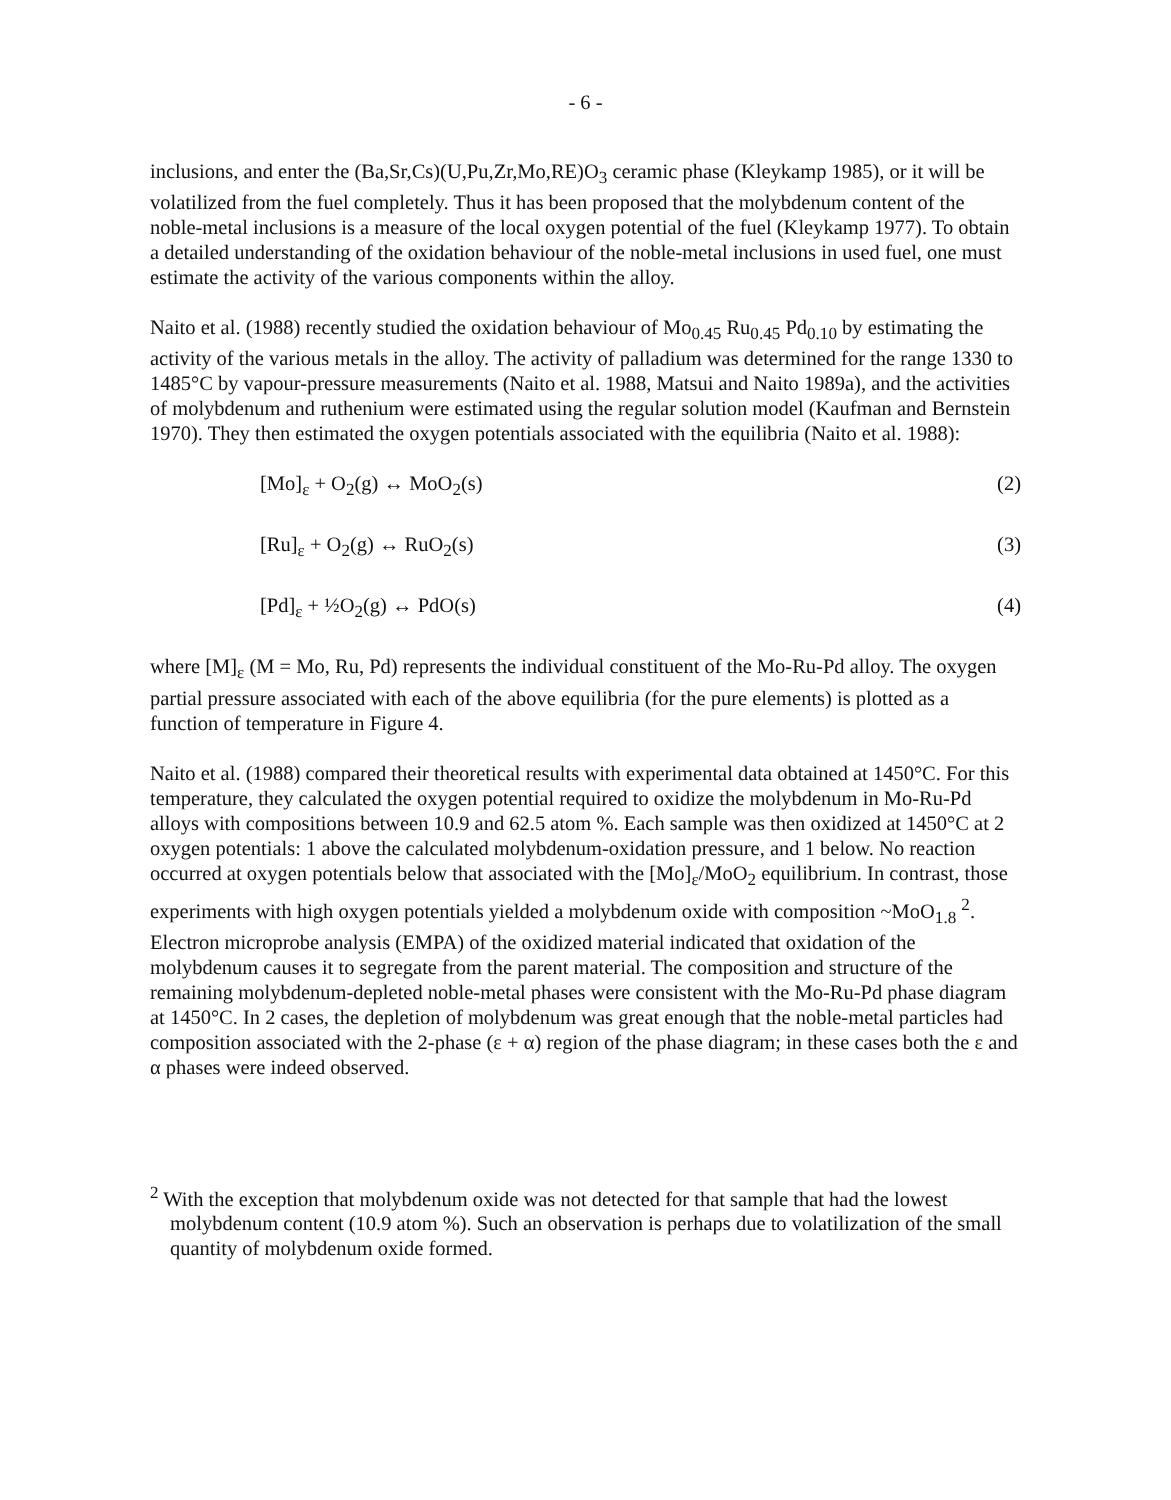- 6 -
inclusions, and enter the (Ba,Sr,Cs)(U,Pu,Zr,Mo,RE)O<sub>3</sub> ceramic phase (Kleykamp 1985), or it will be volatilized from the fuel completely. Thus it has been proposed that the molybdenum content of the noble-metal inclusions is a measure of the local oxygen potential of the fuel (Kleykamp 1977). To obtain a detailed understanding of the oxidation behaviour of the noble-metal inclusions in used fuel, one must estimate the activity of the various components within the alloy.
Naito et al. (1988) recently studied the oxidation behaviour of Mo<sub>0.45</sub> Ru<sub>0.45</sub> Pd<sub>0.10</sub> by estimating the activity of the various metals in the alloy. The activity of palladium was determined for the range 1330 to 1485°C by vapour-pressure measurements (Naito et al. 1988, Matsui and Naito 1989a), and the activities of molybdenum and ruthenium were estimated using the regular solution model (Kaufman and Bernstein 1970). They then estimated the oxygen potentials associated with the equilibria (Naito et al. 1988):
[Mo]<sub>ε</sub> + O<sub>2</sub>(g) ↔ MoO<sub>2</sub>(s) (2)
[Ru]<sub>ε</sub> + O<sub>2</sub>(g) ↔ RuO<sub>2</sub>(s) (3)
[Pd]<sub>ε</sub> + ½O<sub>2</sub>(g) ↔ PdO(s) (4)
where [M]<sub>ε</sub> (M = Mo, Ru, Pd) represents the individual constituent of the Mo-Ru-Pd alloy. The oxygen partial pressure associated with each of the above equilibria (for the pure elements) is plotted as a function of temperature in Figure 4.
Naito et al. (1988) compared their theoretical results with experimental data obtained at 1450°C. For this temperature, they calculated the oxygen potential required to oxidize the molybdenum in Mo-Ru-Pd alloys with compositions between 10.9 and 62.5 atom %. Each sample was then oxidized at 1450°C at 2 oxygen potentials: 1 above the calculated molybdenum-oxidation pressure, and 1 below. No reaction occurred at oxygen potentials below that associated with the [Mo]<sub>ε</sub>/MoO<sub>2</sub> equilibrium. In contrast, those experiments with high oxygen potentials yielded a molybdenum oxide with composition ~MoO<sub>1.8</sub> <sup>2</sup>. Electron microprobe analysis (EMPA) of the oxidized material indicated that oxidation of the molybdenum causes it to segregate from the parent material. The composition and structure of the remaining molybdenum-depleted noble-metal phases were consistent with the Mo-Ru-Pd phase diagram at 1450°C. In 2 cases, the depletion of molybdenum was great enough that the noble-metal particles had composition associated with the 2-phase (ε + α) region of the phase diagram; in these cases both the ε and α phases were indeed observed.
<sup>2</sup> With the exception that molybdenum oxide was not detected for that sample that had the lowest molybdenum content (10.9 atom %). Such an observation is perhaps due to volatilization of the small quantity of molybdenum oxide formed.